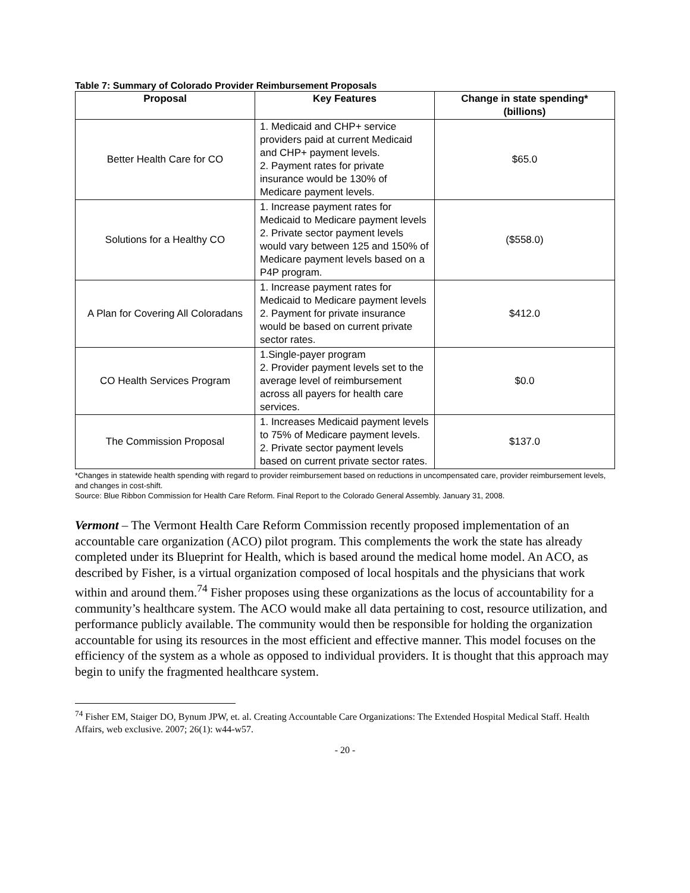Table 7: Summary of Colorado Provider Reimbursement Proposals
| Proposal | Key Features | Change in state spending* (billions) |
| --- | --- | --- |
| Better Health Care for CO | 1. Medicaid and CHP+ service providers paid at current Medicaid and CHP+ payment levels. 2. Payment rates for private insurance would be 130% of Medicare payment levels. | $65.0 |
| Solutions for a Healthy CO | 1. Increase payment rates for Medicaid to Medicare payment levels 2. Private sector payment levels would vary between 125 and 150% of Medicare payment levels based on a P4P program. | ($558.0) |
| A Plan for Covering All Coloradans | 1. Increase payment rates for Medicaid to Medicare payment levels 2. Payment for private insurance would be based on current private sector rates. | $412.0 |
| CO Health Services Program | 1.Single-payer program 2. Provider payment levels set to the average level of reimbursement across all payers for health care services. | $0.0 |
| The Commission Proposal | 1. Increases Medicaid payment levels to 75% of Medicare payment levels. 2. Private sector payment levels based on current private sector rates. | $137.0 |
*Changes in statewide health spending with regard to provider reimbursement based on reductions in uncompensated care, provider reimbursement levels, and changes in cost-shift.
Source: Blue Ribbon Commission for Health Care Reform. Final Report to the Colorado General Assembly. January 31, 2008.
Vermont – The Vermont Health Care Reform Commission recently proposed implementation of an accountable care organization (ACO) pilot program. This complements the work the state has already completed under its Blueprint for Health, which is based around the medical home model. An ACO, as described by Fisher, is a virtual organization composed of local hospitals and the physicians that work within and around them.<sup>74</sup> Fisher proposes using these organizations as the locus of accountability for a community’s healthcare system. The ACO would make all data pertaining to cost, resource utilization, and performance publicly available. The community would then be responsible for holding the organization accountable for using its resources in the most efficient and effective manner. This model focuses on the efficiency of the system as a whole as opposed to individual providers. It is thought that this approach may begin to unify the fragmented healthcare system.
<sup>74</sup> Fisher EM, Staiger DO, Bynum JPW, et. al. Creating Accountable Care Organizations: The Extended Hospital Medical Staff. Health Affairs, web exclusive. 2007; 26(1): w44-w57.
- 20 -